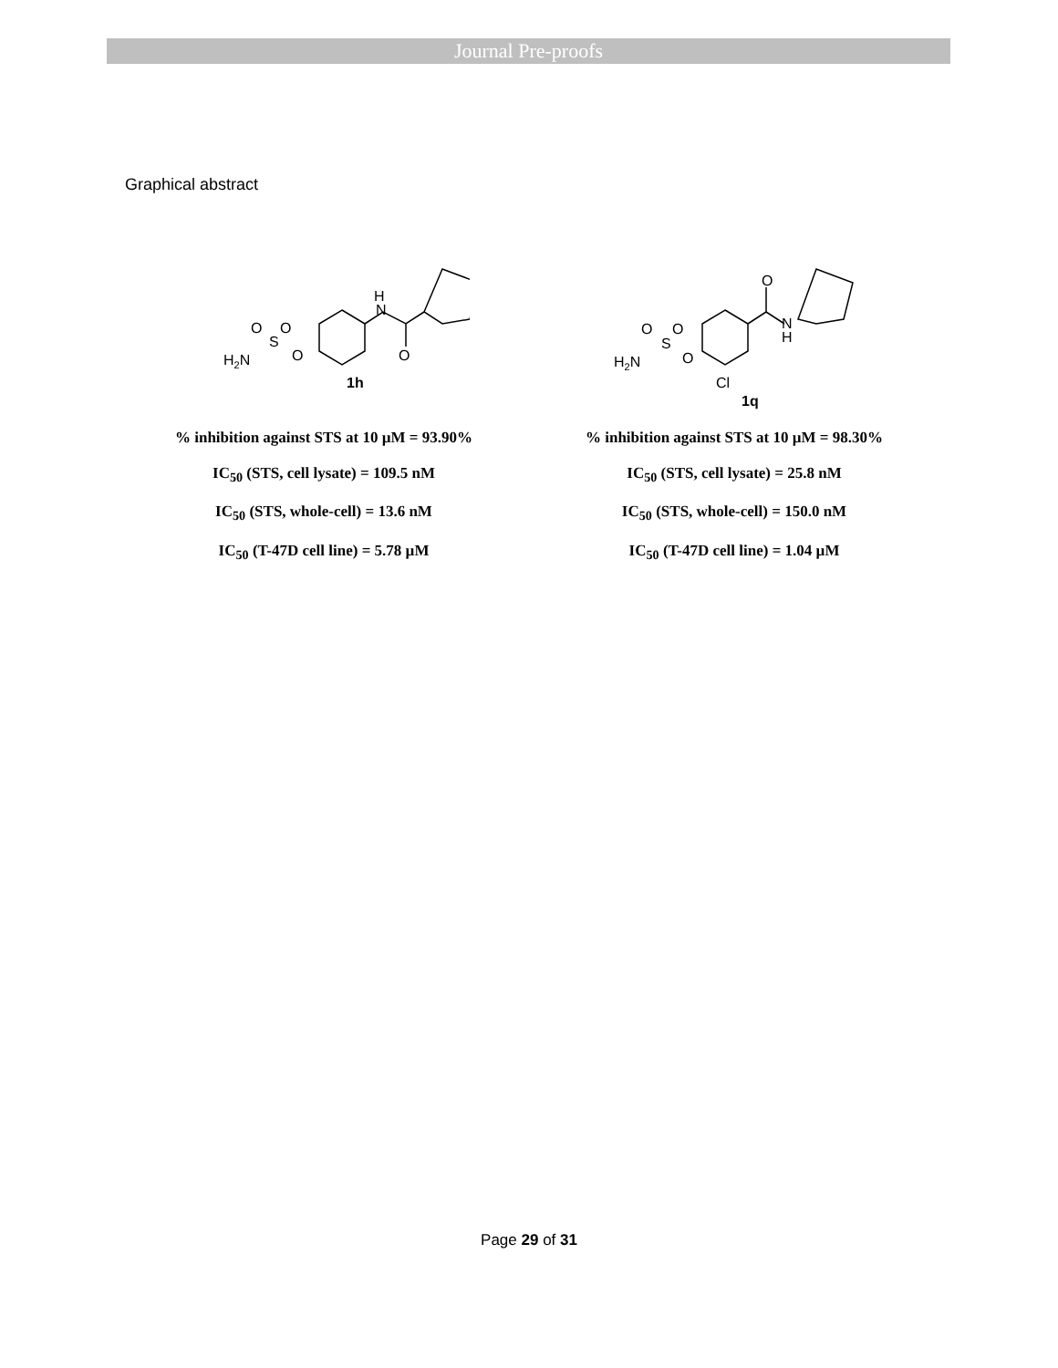Journal Pre-proofs
Graphical abstract
H
N
O
O
S
O
O
H2N
1h
% inhibition against STS at 10 µM = 93.90%
IC<sub>50</sub> (STS, cell lysate) = 109.5 nM
IC<sub>50</sub> (STS, whole-cell) = 13.6 nM
IC<sub>50</sub> (T-47D cell line) = 5.78 µM
O
N
H
O
S
O
O
H2N
Cl
1q
% inhibition against STS at 10 µM = 98.30%
IC<sub>50</sub> (STS, cell lysate) = 25.8 nM
IC<sub>50</sub> (STS, whole-cell) = 150.0 nM
IC<sub>50</sub> (T-47D cell line) = 1.04 µM
Page 29 of 31